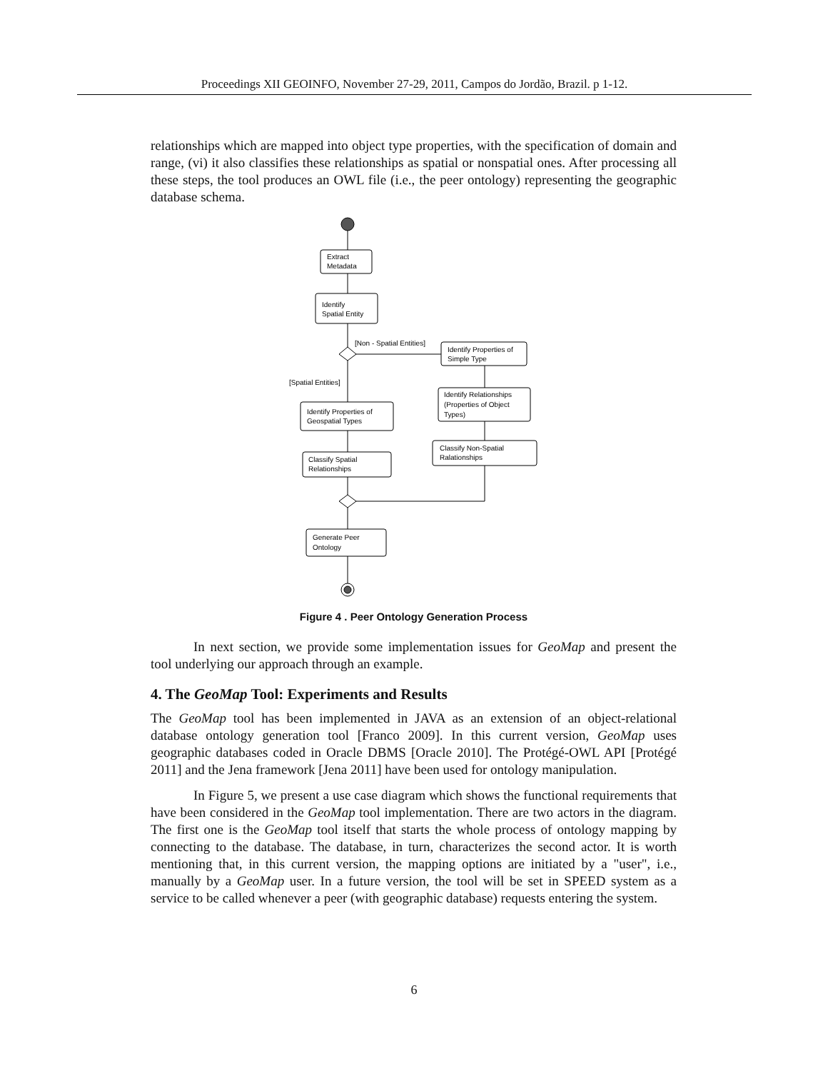Proceedings XII GEOINFO, November 27-29, 2011, Campos do Jordão, Brazil. p 1-12.
relationships which are mapped into object type properties, with the specification of domain and range, (vi) it also classifies these relationships as spatial or nonspatial ones. After processing all these steps, the tool produces an OWL file (i.e., the peer ontology) representing the geographic database schema.
Extract
Metadata
Identify
Spatial Entity
[Non - Spatial Entities]
Identify Properties of
Simple Type
[Spatial Entities]
Identify Relationships
(Properties of Object
Types)
Identify Properties of
Geospatial Types
Classify Non-Spatial
Ralationships
Classify Spatial
Relationships
Generate Peer
Ontology
Figure 4 . Peer Ontology Generation Process
In next section, we provide some implementation issues for GeoMap and present the tool underlying our approach through an example.
4. The GeoMap Tool: Experiments and Results
The GeoMap tool has been implemented in JAVA as an extension of an object-relational database ontology generation tool [Franco 2009]. In this current version, GeoMap uses geographic databases coded in Oracle DBMS [Oracle 2010]. The Protégé-OWL API [Protégé 2011] and the Jena framework [Jena 2011] have been used for ontology manipulation.
In Figure 5, we present a use case diagram which shows the functional requirements that have been considered in the GeoMap tool implementation. There are two actors in the diagram. The first one is the GeoMap tool itself that starts the whole process of ontology mapping by connecting to the database. The database, in turn, characterizes the second actor. It is worth mentioning that, in this current version, the mapping options are initiated by a "user", i.e., manually by a GeoMap user. In a future version, the tool will be set in SPEED system as a service to be called whenever a peer (with geographic database) requests entering the system.
6